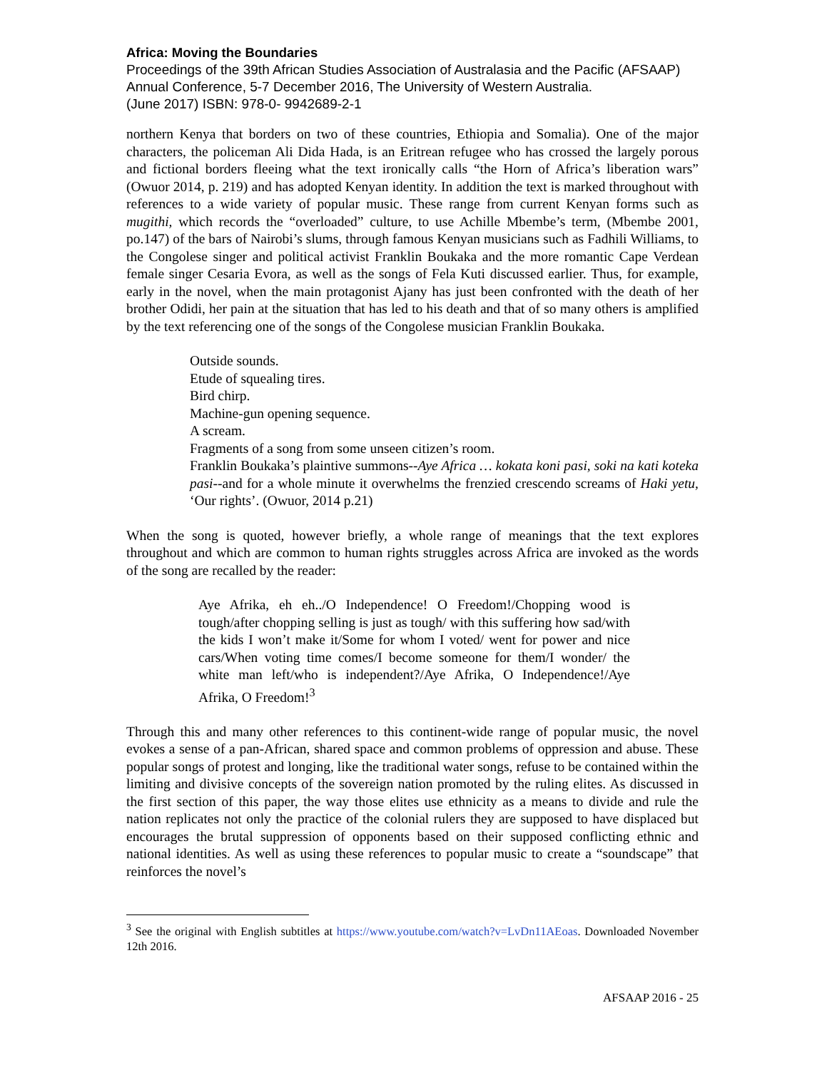Africa: Moving the Boundaries
Proceedings of the 39th African Studies Association of Australasia and the Pacific (AFSAAP) Annual Conference, 5-7 December 2016, The University of Western Australia.
(June 2017) ISBN: 978-0- 9942689-2-1
northern Kenya that borders on two of these countries, Ethiopia and Somalia). One of the major characters, the policeman Ali Dida Hada, is an Eritrean refugee who has crossed the largely porous and fictional borders fleeing what the text ironically calls “the Horn of Africa’s liberation wars” (Owuor 2014, p. 219) and has adopted Kenyan identity. In addition the text is marked throughout with references to a wide variety of popular music. These range from current Kenyan forms such as mugithi, which records the “overloaded” culture, to use Achille Mbembe’s term, (Mbembe 2001, po.147) of the bars of Nairobi’s slums, through famous Kenyan musicians such as Fadhili Williams, to the Congolese singer and political activist Franklin Boukaka and the more romantic Cape Verdean female singer Cesaria Evora, as well as the songs of Fela Kuti discussed earlier. Thus, for example, early in the novel, when the main protagonist Ajany has just been confronted with the death of her brother Odidi, her pain at the situation that has led to his death and that of so many others is amplified by the text referencing one of the songs of the Congolese musician Franklin Boukaka.
Outside sounds.
Etude of squealing tires.
Bird chirp.
Machine-gun opening sequence.
A scream.
Fragments of a song from some unseen citizen’s room.
Franklin Boukaka’s plaintive summons--Aye Africa … kokata koni pasi, soki na kati koteka pasi--and for a whole minute it overwhelms the frenzied crescendo screams of Haki yetu, ‘Our rights’. (Owuor, 2014 p.21)
When the song is quoted, however briefly, a whole range of meanings that the text explores throughout and which are common to human rights struggles across Africa are invoked as the words of the song are recalled by the reader:
Aye Afrika, eh eh../O Independence! O Freedom!/Chopping wood is tough/after chopping selling is just as tough/ with this suffering how sad/with the kids I won’t make it/Some for whom I voted/ went for power and nice cars/When voting time comes/I become someone for them/I wonder/ the white man left/who is independent?/Aye Afrika, O Independence!/Aye Afrika, O Freedom!<sup>3</sup>
Through this and many other references to this continent-wide range of popular music, the novel evokes a sense of a pan-African, shared space and common problems of oppression and abuse. These popular songs of protest and longing, like the traditional water songs, refuse to be contained within the limiting and divisive concepts of the sovereign nation promoted by the ruling elites. As discussed in the first section of this paper, the way those elites use ethnicity as a means to divide and rule the nation replicates not only the practice of the colonial rulers they are supposed to have displaced but encourages the brutal suppression of opponents based on their supposed conflicting ethnic and national identities. As well as using these references to popular music to create a “soundscape” that reinforces the novel’s
<sup>3</sup> See the original with English subtitles at https://www.youtube.com/watch?v=LvDn11AEoas. Downloaded November 12th 2016.
AFSAAP 2016 - 25